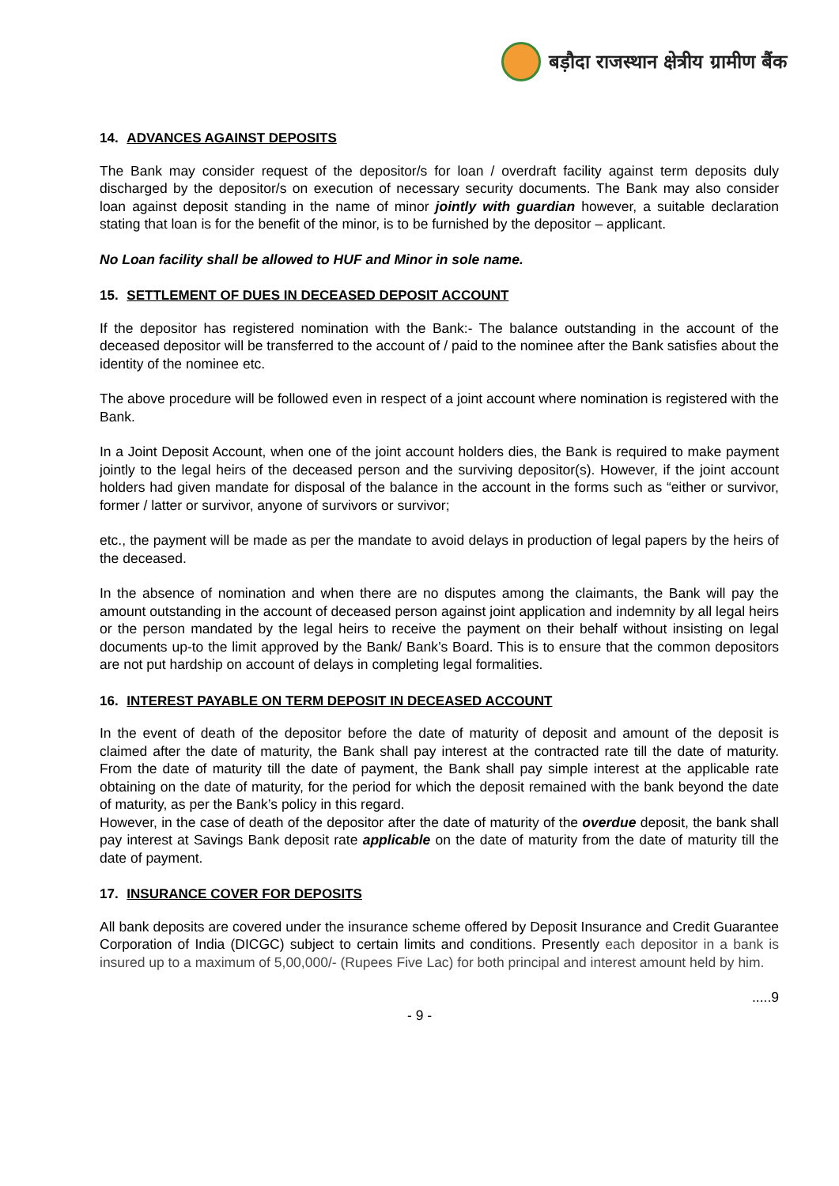बड़ौदा राजस्थान क्षेत्रीय ग्रामीण बैंक
14. ADVANCES AGAINST DEPOSITS
The Bank may consider request of the depositor/s for loan / overdraft facility against term deposits duly discharged by the depositor/s on execution of necessary security documents. The Bank may also consider loan against deposit standing in the name of minor jointly with guardian however, a suitable declaration stating that loan is for the benefit of the minor, is to be furnished by the depositor – applicant.
No Loan facility shall be allowed to HUF and Minor in sole name.
15. SETTLEMENT OF DUES IN DECEASED DEPOSIT ACCOUNT
If the depositor has registered nomination with the Bank:- The balance outstanding in the account of the deceased depositor will be transferred to the account of / paid to the nominee after the Bank satisfies about the identity of the nominee etc.
The above procedure will be followed even in respect of a joint account where nomination is registered with the Bank.
In a Joint Deposit Account, when one of the joint account holders dies, the Bank is required to make payment jointly to the legal heirs of the deceased person and the surviving depositor(s). However, if the joint account holders had given mandate for disposal of the balance in the account in the forms such as “either or survivor, former / latter or survivor, anyone of survivors or survivor;
etc., the payment will be made as per the mandate to avoid delays in production of legal papers by the heirs of the deceased.
In the absence of nomination and when there are no disputes among the claimants, the Bank will pay the amount outstanding in the account of deceased person against joint application and indemnity by all legal heirs or the person mandated by the legal heirs to receive the payment on their behalf without insisting on legal documents up-to the limit approved by the Bank/ Bank’s Board. This is to ensure that the common depositors are not put hardship on account of delays in completing legal formalities.
16. INTEREST PAYABLE ON TERM DEPOSIT IN DECEASED ACCOUNT
In the event of death of the depositor before the date of maturity of deposit and amount of the deposit is claimed after the date of maturity, the Bank shall pay interest at the contracted rate till the date of maturity. From the date of maturity till the date of payment, the Bank shall pay simple interest at the applicable rate obtaining on the date of maturity, for the period for which the deposit remained with the bank beyond the date of maturity, as per the Bank’s policy in this regard.
However, in the case of death of the depositor after the date of maturity of the overdue deposit, the bank shall pay interest at Savings Bank deposit rate applicable on the date of maturity from the date of maturity till the date of payment.
17. INSURANCE COVER FOR DEPOSITS
All bank deposits are covered under the insurance scheme offered by Deposit Insurance and Credit Guarantee Corporation of India (DICGC) subject to certain limits and conditions. Presently each depositor in a bank is insured up to a maximum of 5,00,000/- (Rupees Five Lac) for both principal and interest amount held by him.
.....9
- 9 -